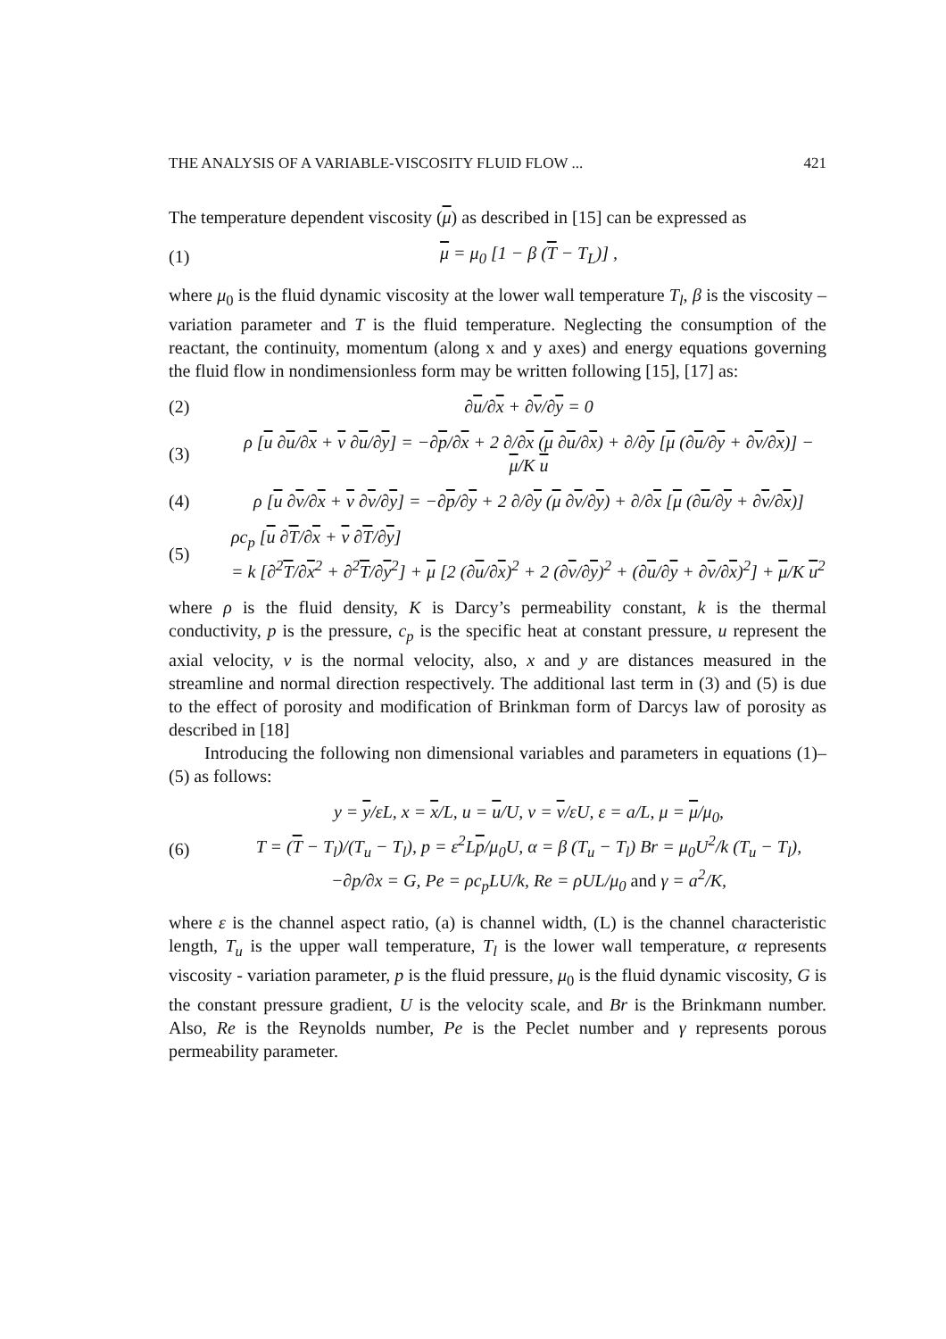THE ANALYSIS OF A VARIABLE-VISCOSITY FLUID FLOW ... 421
The temperature dependent viscosity (μ) as described in [15] can be expressed as
(1) μ = μ<sub>0</sub> [1 − β (T − T<sub>L</sub>)] ,
where μ<sub>0</sub> is the fluid dynamic viscosity at the lower wall temperature T<sub>l</sub>, β is the viscosity – variation parameter and T is the fluid temperature. Neglecting the consumption of the reactant, the continuity, momentum (along x and y axes) and energy equations governing the fluid flow in nondimensionless form may be written following [15], [17] as:
(2) ∂u/∂x + ∂v/∂y = 0
(3) ρ [u ∂u/∂x + v ∂u/∂y] = −∂p/∂x + 2 ∂/∂x (μ ∂u/∂x) + ∂/∂y [μ (∂u/∂y + ∂v/∂x)] − μ/K u
(4) ρ [u ∂v/∂x + v ∂v/∂y] = −∂p/∂y + 2 ∂/∂y (μ ∂v/∂y) + ∂/∂x [μ (∂u/∂y + ∂v/∂x)]
(5) ρc<sub>p</sub> [u ∂T/∂x + v ∂T/∂y]
= k [∂<sup>2</sup>T/∂x<sup>2</sup> + ∂<sup>2</sup>T/∂y<sup>2</sup>] + μ [2 (∂u/∂x)<sup>2</sup> + 2 (∂v/∂y)<sup>2</sup> + (∂u/∂y + ∂v/∂x)<sup>2</sup>] + μ/K u<sup>2</sup>
where ρ is the fluid density, K is Darcy’s permeability constant, k is the thermal conductivity, p is the pressure, c<sub>p</sub> is the specific heat at constant pressure, u represent the axial velocity, v is the normal velocity, also, x and y are distances measured in the streamline and normal direction respectively. The additional last term in (3) and (5) is due to the effect of porosity and modification of Brinkman form of Darcys law of porosity as described in [18]
Introducing the following non dimensional variables and parameters in equations (1)–(5) as follows:
(6) y = y/εL, x = x/L, u = u/U, v = v/εU, ε = a/L, μ = μ/μ<sub>0</sub>,
T = (T − T<sub>l</sub>)/(T<sub>u</sub> − T<sub>l</sub>), p = ε<sup>2</sup>Lp/μ<sub>0</sub>U, α = β (T<sub>u</sub> − T<sub>l</sub>) Br = μ<sub>0</sub>U<sup>2</sup>/k (T<sub>u</sub> − T<sub>l</sub>),
−∂p/∂x = G, Pe = ρc<sub>p</sub>LU/k, Re = ρUL/μ<sub>0</sub> and γ = a<sup>2</sup>/K,
where ε is the channel aspect ratio, (a) is channel width, (L) is the channel characteristic length, T<sub>u</sub> is the upper wall temperature, T<sub>l</sub> is the lower wall temperature, α represents viscosity - variation parameter, p is the fluid pressure, μ<sub>0</sub> is the fluid dynamic viscosity, G is the constant pressure gradient, U is the velocity scale, and Br is the Brinkmann number. Also, Re is the Reynolds number, Pe is the Peclet number and γ represents porous permeability parameter.